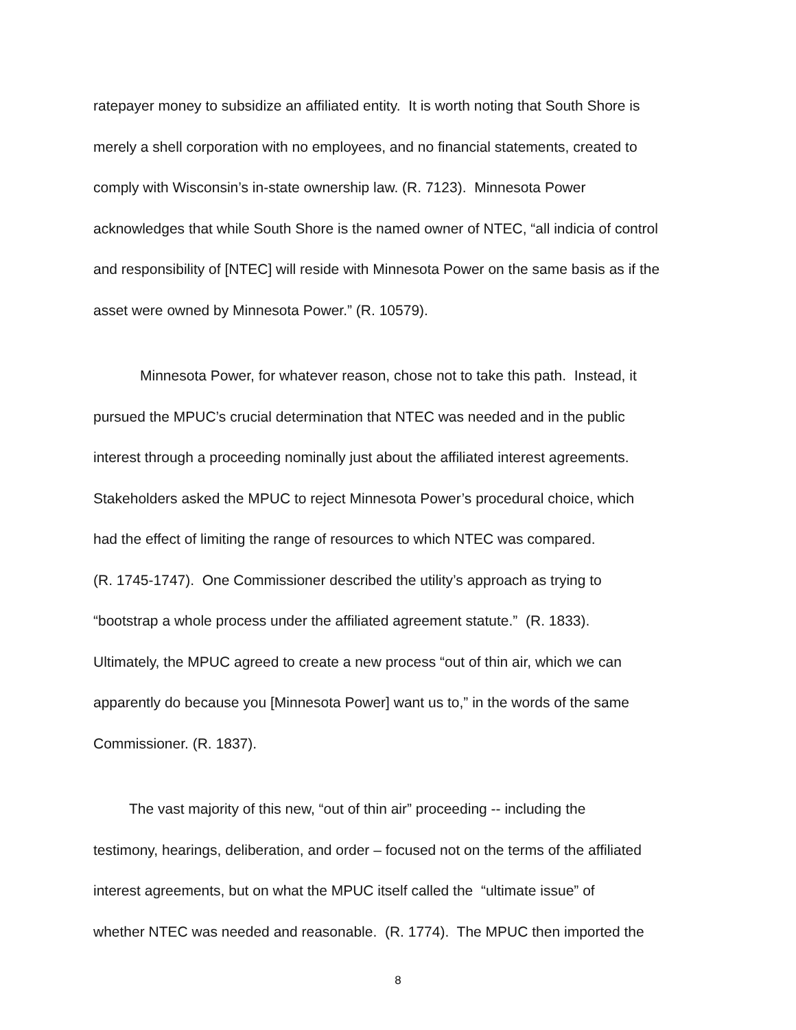ratepayer money to subsidize an affiliated entity. It is worth noting that South Shore is
merely a shell corporation with no employees, and no financial statements, created to
comply with Wisconsin’s in-state ownership law. (R. 7123). Minnesota Power
acknowledges that while South Shore is the named owner of NTEC, “all indicia of control
and responsibility of [NTEC] will reside with Minnesota Power on the same basis as if the
asset were owned by Minnesota Power.” (R. 10579).
Minnesota Power, for whatever reason, chose not to take this path. Instead, it
pursued the MPUC’s crucial determination that NTEC was needed and in the public
interest through a proceeding nominally just about the affiliated interest agreements.
Stakeholders asked the MPUC to reject Minnesota Power’s procedural choice, which
had the effect of limiting the range of resources to which NTEC was compared.
(R. 1745-1747). One Commissioner described the utility’s approach as trying to
“bootstrap a whole process under the affiliated agreement statute.” (R. 1833).
Ultimately, the MPUC agreed to create a new process “out of thin air, which we can
apparently do because you [Minnesota Power] want us to,” in the words of the same
Commissioner. (R. 1837).
The vast majority of this new, “out of thin air” proceeding -- including the
testimony, hearings, deliberation, and order – focused not on the terms of the affiliated
interest agreements, but on what the MPUC itself called the “ultimate issue” of
whether NTEC was needed and reasonable. (R. 1774). The MPUC then imported the
8